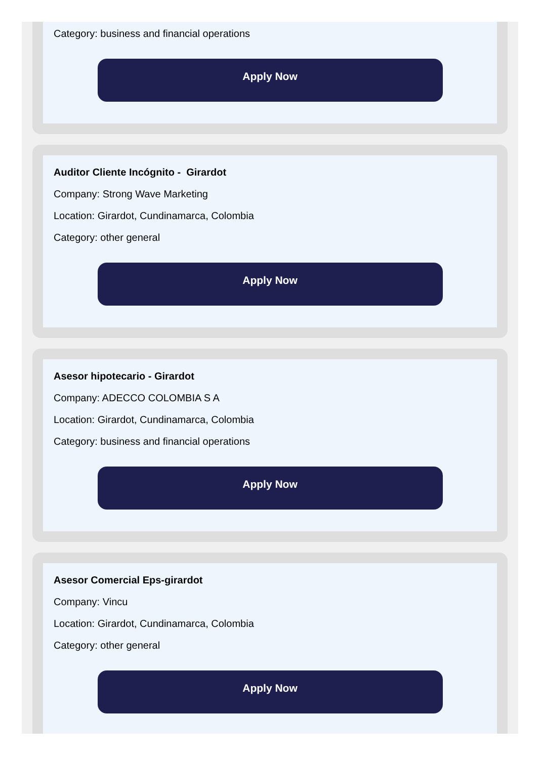Category: business and financial operations
Apply Now
Auditor Cliente Incógnito - Girardot
Company: Strong Wave Marketing
Location: Girardot, Cundinamarca, Colombia
Category: other general
Apply Now
Asesor hipotecario - Girardot
Company: ADECCO COLOMBIA S A
Location: Girardot, Cundinamarca, Colombia
Category: business and financial operations
Apply Now
Asesor Comercial Eps-girardot
Company: Vincu
Location: Girardot, Cundinamarca, Colombia
Category: other general
Apply Now